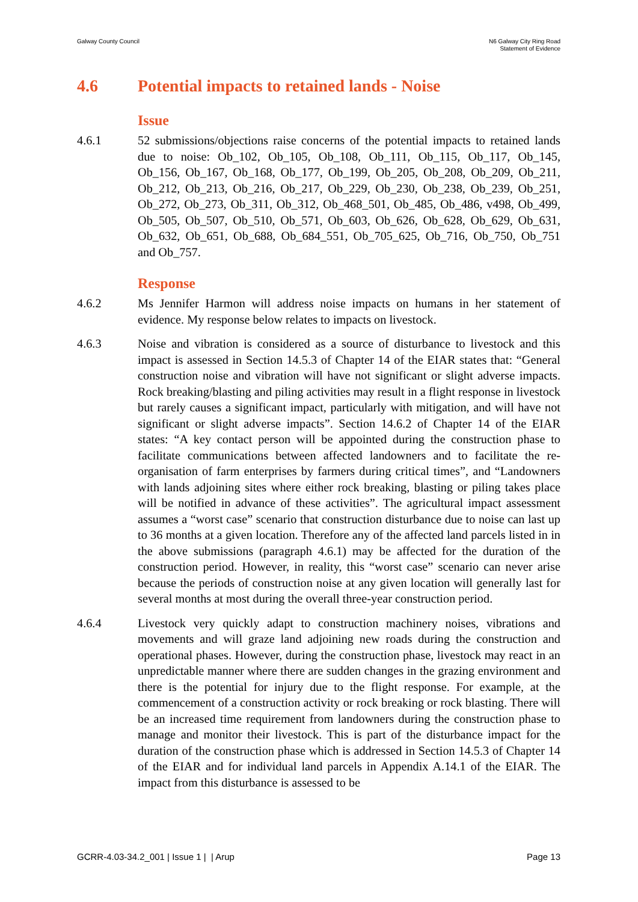Galway County Council N6 Galway City Ring Road
Statement of Evidence
4.6 Potential impacts to retained lands - Noise
Issue
4.6.1 52 submissions/objections raise concerns of the potential impacts to retained lands due to noise: Ob_102, Ob_105, Ob_108, Ob_111, Ob_115, Ob_117, Ob_145, Ob_156, Ob_167, Ob_168, Ob_177, Ob_199, Ob_205, Ob_208, Ob_209, Ob_211, Ob_212, Ob_213, Ob_216, Ob_217, Ob_229, Ob_230, Ob_238, Ob_239, Ob_251, Ob_272, Ob_273, Ob_311, Ob_312, Ob_468_501, Ob_485, Ob_486, v498, Ob_499, Ob_505, Ob_507, Ob_510, Ob_571, Ob_603, Ob_626, Ob_628, Ob_629, Ob_631, Ob_632, Ob_651, Ob_688, Ob_684_551, Ob_705_625, Ob_716, Ob_750, Ob_751 and Ob_757.
Response
4.6.2 Ms Jennifer Harmon will address noise impacts on humans in her statement of evidence. My response below relates to impacts on livestock.
4.6.3 Noise and vibration is considered as a source of disturbance to livestock and this impact is assessed in Section 14.5.3 of Chapter 14 of the EIAR states that: “General construction noise and vibration will have not significant or slight adverse impacts. Rock breaking/blasting and piling activities may result in a flight response in livestock but rarely causes a significant impact, particularly with mitigation, and will have not significant or slight adverse impacts”. Section 14.6.2 of Chapter 14 of the EIAR states: “A key contact person will be appointed during the construction phase to facilitate communications between affected landowners and to facilitate the re-organisation of farm enterprises by farmers during critical times”, and “Landowners with lands adjoining sites where either rock breaking, blasting or piling takes place will be notified in advance of these activities”. The agricultural impact assessment assumes a “worst case” scenario that construction disturbance due to noise can last up to 36 months at a given location. Therefore any of the affected land parcels listed in in the above submissions (paragraph 4.6.1) may be affected for the duration of the construction period. However, in reality, this “worst case” scenario can never arise because the periods of construction noise at any given location will generally last for several months at most during the overall three-year construction period.
4.6.4 Livestock very quickly adapt to construction machinery noises, vibrations and movements and will graze land adjoining new roads during the construction and operational phases. However, during the construction phase, livestock may react in an unpredictable manner where there are sudden changes in the grazing environment and there is the potential for injury due to the flight response. For example, at the commencement of a construction activity or rock breaking or rock blasting. There will be an increased time requirement from landowners during the construction phase to manage and monitor their livestock. This is part of the disturbance impact for the duration of the construction phase which is addressed in Section 14.5.3 of Chapter 14 of the EIAR and for individual land parcels in Appendix A.14.1 of the EIAR. The impact from this disturbance is assessed to be
GCRR-4.03-34.2_001 | Issue 1 | | Arup
Page 13